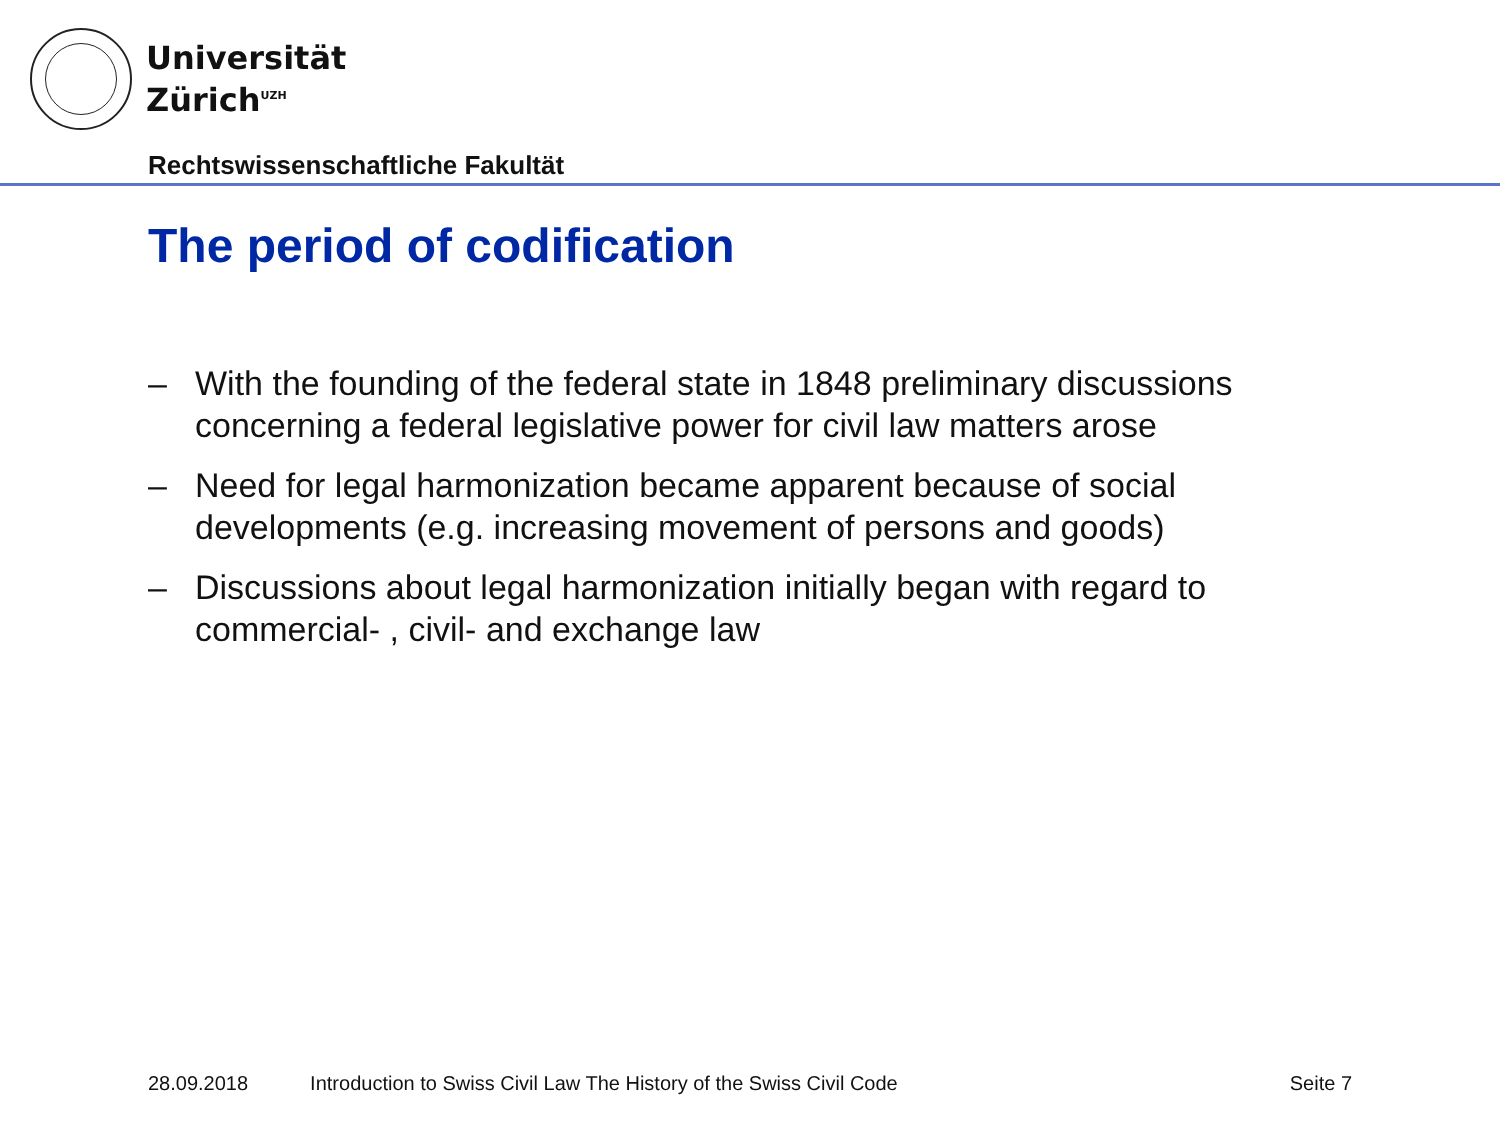Universität
Zürich<sup>UZH</sup>
Rechtswissenschaftliche Fakultät
The period of codification
– With the founding of the federal state in 1848 preliminary discussions concerning a federal legislative power for civil law matters arose
– Need for legal harmonization became apparent because of social developments (e.g. increasing movement of persons and goods)
– Discussions about legal harmonization initially began with regard to commercial- , civil- and exchange law
28.09.2018 Introduction to Swiss Civil Law The History of the Swiss Civil Code Seite 7